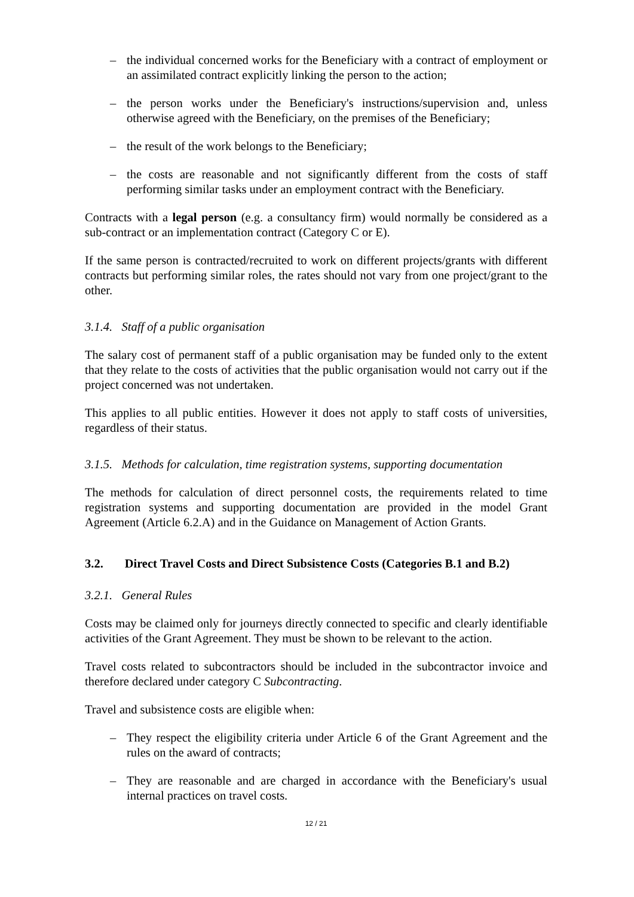– the individual concerned works for the Beneficiary with a contract of employment or an assimilated contract explicitly linking the person to the action;
– the person works under the Beneficiary's instructions/supervision and, unless otherwise agreed with the Beneficiary, on the premises of the Beneficiary;
– the result of the work belongs to the Beneficiary;
– the costs are reasonable and not significantly different from the costs of staff performing similar tasks under an employment contract with the Beneficiary.
Contracts with a legal person (e.g. a consultancy firm) would normally be considered as a sub-contract or an implementation contract (Category C or E).
If the same person is contracted/recruited to work on different projects/grants with different contracts but performing similar roles, the rates should not vary from one project/grant to the other.
3.1.4. Staff of a public organisation
The salary cost of permanent staff of a public organisation may be funded only to the extent that they relate to the costs of activities that the public organisation would not carry out if the project concerned was not undertaken.
This applies to all public entities. However it does not apply to staff costs of universities, regardless of their status.
3.1.5. Methods for calculation, time registration systems, supporting documentation
The methods for calculation of direct personnel costs, the requirements related to time registration systems and supporting documentation are provided in the model Grant Agreement (Article 6.2.A) and in the Guidance on Management of Action Grants.
3.2. Direct Travel Costs and Direct Subsistence Costs (Categories B.1 and B.2)
3.2.1. General Rules
Costs may be claimed only for journeys directly connected to specific and clearly identifiable activities of the Grant Agreement. They must be shown to be relevant to the action.
Travel costs related to subcontractors should be included in the subcontractor invoice and therefore declared under category C Subcontracting.
Travel and subsistence costs are eligible when:
– They respect the eligibility criteria under Article 6 of the Grant Agreement and the rules on the award of contracts;
– They are reasonable and are charged in accordance with the Beneficiary's usual internal practices on travel costs.
12 / 21